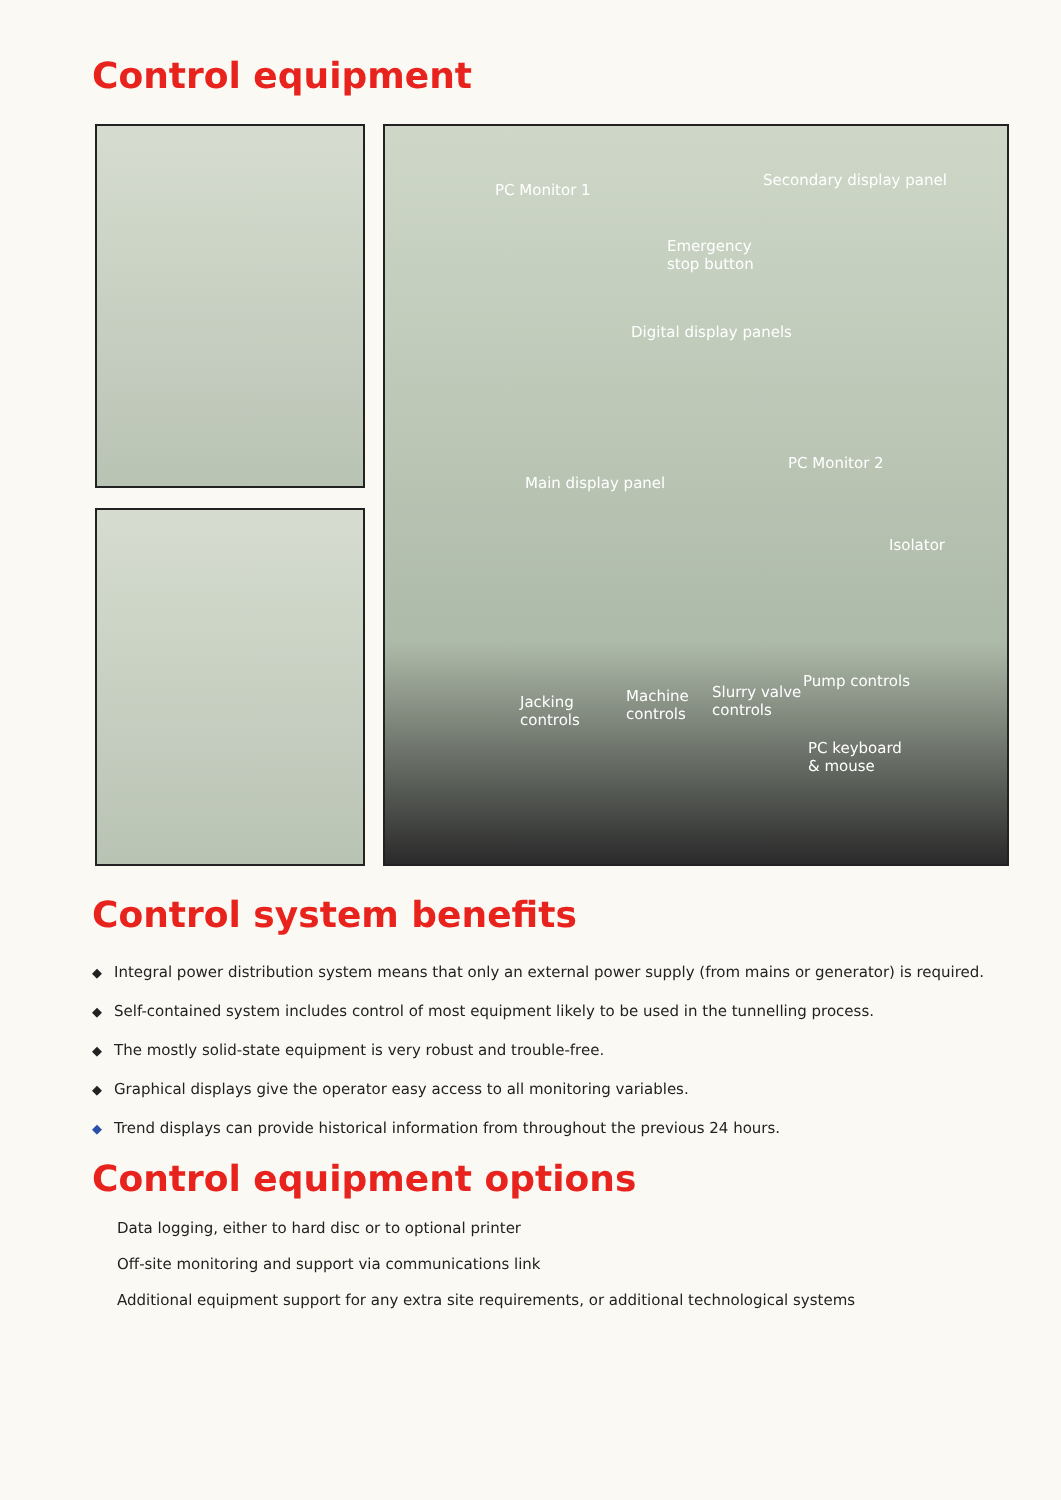Control equipment
PC Monitor 1
Secondary display panel
Emergency
stop button
Digital display panels
Main display panel
PC Monitor 2
Isolator
Jacking
controls
Machine
controls
Slurry valve
controls
Pump controls
PC keyboard
& mouse
Control system benefits
◆ Integral power distribution system means that only an external power supply (from mains or generator) is required.
◆ Self-contained system includes control of most equipment likely to be used in the tunnelling process.
◆ The mostly solid-state equipment is very robust and trouble-free.
◆ Graphical displays give the operator easy access to all monitoring variables.
◆ Trend displays can provide historical information from throughout the previous 24 hours.
Control equipment options
Data logging, either to hard disc or to optional printer
Off-site monitoring and support via communications link
Additional equipment support for any extra site requirements, or additional technological systems